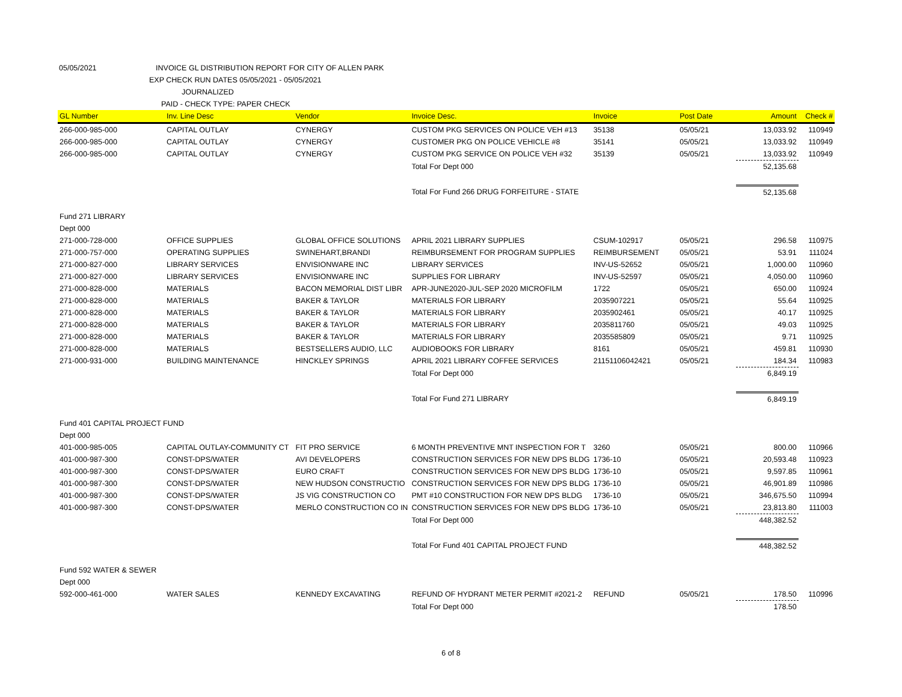05/05/2021 INVOICE GL DISTRIBUTION REPORT FOR CITY OF ALLEN PARK
EXP CHECK RUN DATES 05/05/2021 - 05/05/2021
JOURNALIZED
PAID - CHECK TYPE: PAPER CHECK
| GL Number | Inv. Line Desc | Vendor | Invoice Desc. | Invoice | Post Date | Amount | Check # |
| --- | --- | --- | --- | --- | --- | --- | --- |
| 266-000-985-000 | CAPITAL OUTLAY | CYNERGY | CUSTOM PKG SERVICES ON POLICE VEH #13 | 35138 | 05/05/21 | 13,033.92 | 110949 |
| 266-000-985-000 | CAPITAL OUTLAY | CYNERGY | CUSTOMER PKG ON POLICE VEHICLE #8 | 35141 | 05/05/21 | 13,033.92 | 110949 |
| 266-000-985-000 | CAPITAL OUTLAY | CYNERGY | CUSTOM PKG SERVICE ON POLICE VEH #32 | 35139 | 05/05/21 | 13,033.92 | 110949 |
| | | | Total For Dept 000 | | | 52,135.68 | |
| | | | Total For Fund 266 DRUG FORFEITURE - STATE | | | 52,135.68 | |
| Fund 271 LIBRARY | | | | | | | |
| Dept 000 | | | | | | | |
| 271-000-728-000 | OFFICE SUPPLIES | GLOBAL OFFICE SOLUTIONS | APRIL 2021 LIBRARY SUPPLIES | CSUM-102917 | 05/05/21 | 296.58 | 110975 |
| 271-000-757-000 | OPERATING SUPPLIES | SWINEHART,BRANDI | REIMBURSEMENT FOR PROGRAM SUPPLIES | REIMBURSEMENT | 05/05/21 | 53.91 | 111024 |
| 271-000-827-000 | LIBRARY SERVICES | ENVISIONWARE INC | LIBRARY SERVICES | INV-US-52652 | 05/05/21 | 1,000.00 | 110960 |
| 271-000-827-000 | LIBRARY SERVICES | ENVISIONWARE INC | SUPPLIES FOR LIBRARY | INV-US-52597 | 05/05/21 | 4,050.00 | 110960 |
| 271-000-828-000 | MATERIALS | BACON MEMORIAL DIST LIBR | APR-JUNE2020-JUL-SEP 2020 MICROFILM | 1722 | 05/05/21 | 650.00 | 110924 |
| 271-000-828-000 | MATERIALS | BAKER & TAYLOR | MATERIALS FOR LIBRARY | 2035907221 | 05/05/21 | 55.64 | 110925 |
| 271-000-828-000 | MATERIALS | BAKER & TAYLOR | MATERIALS FOR LIBRARY | 2035902461 | 05/05/21 | 40.17 | 110925 |
| 271-000-828-000 | MATERIALS | BAKER & TAYLOR | MATERIALS FOR LIBRARY | 2035811760 | 05/05/21 | 49.03 | 110925 |
| 271-000-828-000 | MATERIALS | BAKER & TAYLOR | MATERIALS FOR LIBRARY | 2035585809 | 05/05/21 | 9.71 | 110925 |
| 271-000-828-000 | MATERIALS | BESTSELLERS AUDIO, LLC | AUDIOBOOKS FOR LIBRARY | 8161 | 05/05/21 | 459.81 | 110930 |
| 271-000-931-000 | BUILDING MAINTENANCE | HINCKLEY SPRINGS | APRIL 2021 LIBRARY COFFEE SERVICES | 21151106042421 | 05/05/21 | 184.34 | 110983 |
| | | | Total For Dept 000 | | | 6,849.19 | |
| | | | Total For Fund 271 LIBRARY | | | 6,849.19 | |
| Fund 401 CAPITAL PROJECT FUND | | | | | | | |
| Dept 000 | | | | | | | |
| 401-000-985-005 | CAPITAL OUTLAY-COMMUNITY CT | FIT PRO SERVICE | 6 MONTH PREVENTIVE MNT INSPECTION FOR T | 3260 | 05/05/21 | 800.00 | 110966 |
| 401-000-987-300 | CONST-DPS/WATER | AVI DEVELOPERS | CONSTRUCTION SERVICES FOR NEW DPS BLDG | 1736-10 | 05/05/21 | 20,593.48 | 110923 |
| 401-000-987-300 | CONST-DPS/WATER | EURO CRAFT | CONSTRUCTION SERVICES FOR NEW DPS BLDG | 1736-10 | 05/05/21 | 9,597.85 | 110961 |
| 401-000-987-300 | CONST-DPS/WATER | NEW HUDSON CONSTRUCTIO | CONSTRUCTION SERVICES FOR NEW DPS BLDG | 1736-10 | 05/05/21 | 46,901.89 | 110986 |
| 401-000-987-300 | CONST-DPS/WATER | JS VIG CONSTRUCTION CO | PMT #10 CONSTRUCTION FOR NEW DPS BLDG | 1736-10 | 05/05/21 | 346,675.50 | 110994 |
| 401-000-987-300 | CONST-DPS/WATER | MERLO CONSTRUCTION CO IN | CONSTRUCTION SERVICES FOR NEW DPS BLDG | 1736-10 | 05/05/21 | 23,813.80 | 111003 |
| | | | Total For Dept 000 | | | 448,382.52 | |
| | | | Total For Fund 401 CAPITAL PROJECT FUND | | | 448,382.52 | |
| Fund 592 WATER & SEWER | | | | | | | |
| Dept 000 | | | | | | | |
| 592-000-461-000 | WATER SALES | KENNEDY EXCAVATING | REFUND OF HYDRANT METER PERMIT #2021-2 | REFUND | 05/05/21 | 178.50 | 110996 |
| | | | Total For Dept 000 | | | 178.50 | |
6 of 8